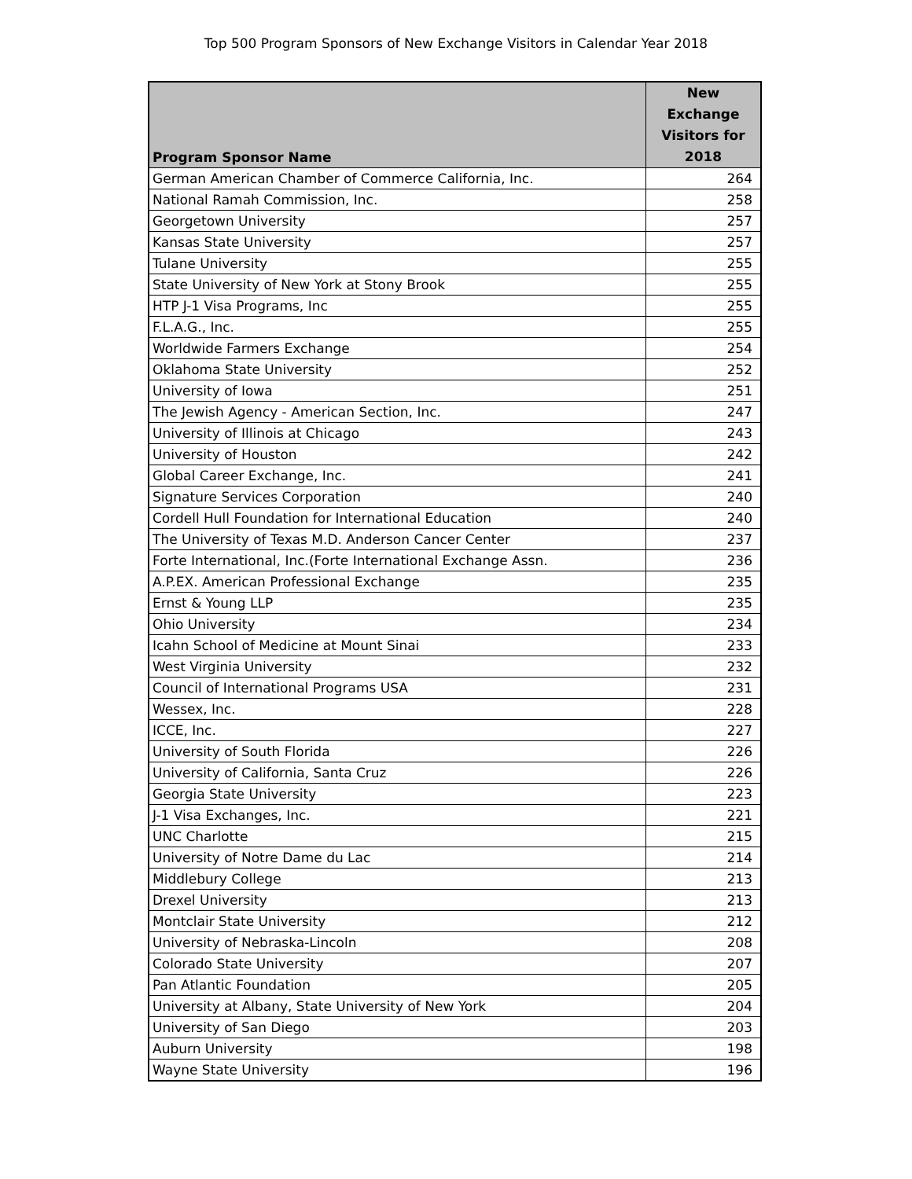Top 500 Program Sponsors of New Exchange Visitors in Calendar Year 2018
| Program Sponsor Name | New Exchange Visitors for 2018 |
| --- | --- |
| German American Chamber of Commerce California, Inc. | 264 |
| National Ramah Commission, Inc. | 258 |
| Georgetown University | 257 |
| Kansas State University | 257 |
| Tulane University | 255 |
| State University of New York at Stony Brook | 255 |
| HTP J-1 Visa Programs, Inc | 255 |
| F.L.A.G., Inc. | 255 |
| Worldwide Farmers Exchange | 254 |
| Oklahoma State University | 252 |
| University of Iowa | 251 |
| The Jewish Agency - American Section, Inc. | 247 |
| University of Illinois at Chicago | 243 |
| University of Houston | 242 |
| Global Career Exchange, Inc. | 241 |
| Signature Services Corporation | 240 |
| Cordell Hull Foundation for International Education | 240 |
| The University of Texas M.D. Anderson Cancer Center | 237 |
| Forte International, Inc.(Forte International Exchange Assn. | 236 |
| A.P.EX. American Professional Exchange | 235 |
| Ernst & Young LLP | 235 |
| Ohio University | 234 |
| Icahn School of Medicine at Mount Sinai | 233 |
| West Virginia University | 232 |
| Council of International Programs USA | 231 |
| Wessex, Inc. | 228 |
| ICCE, Inc. | 227 |
| University of South Florida | 226 |
| University of California, Santa Cruz | 226 |
| Georgia State University | 223 |
| J-1 Visa Exchanges, Inc. | 221 |
| UNC Charlotte | 215 |
| University of Notre Dame du Lac | 214 |
| Middlebury College | 213 |
| Drexel University | 213 |
| Montclair State University | 212 |
| University of Nebraska-Lincoln | 208 |
| Colorado State University | 207 |
| Pan Atlantic Foundation | 205 |
| University at Albany, State University of New York | 204 |
| University of San Diego | 203 |
| Auburn University | 198 |
| Wayne State University | 196 |